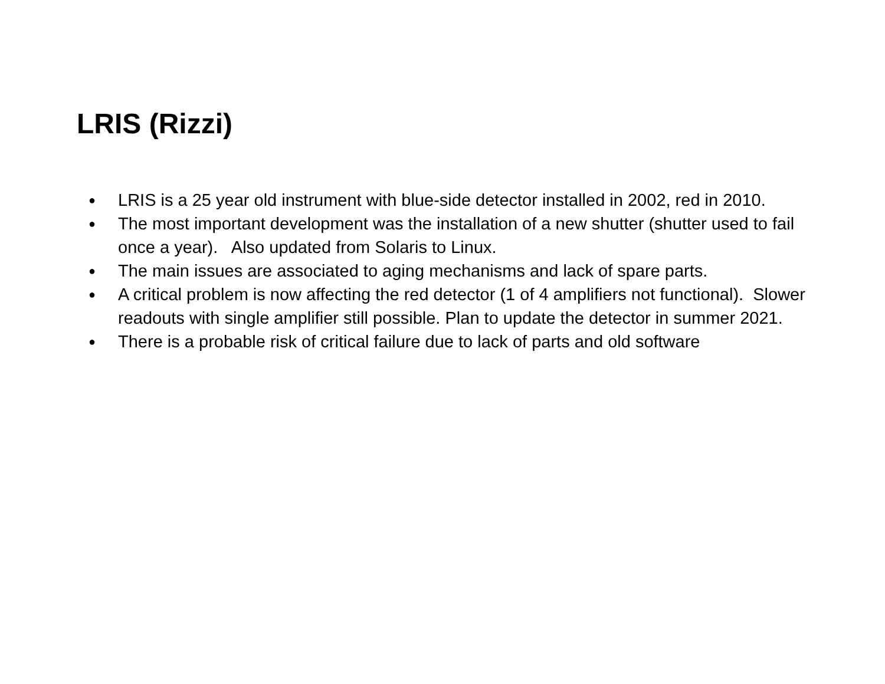LRIS (Rizzi)
● LRIS is a 25 year old instrument with blue-side detector installed in 2002, red in 2010.
● The most important development was the installation of a new shutter (shutter used to fail once a year). Also updated from Solaris to Linux.
● The main issues are associated to aging mechanisms and lack of spare parts.
● A critical problem is now affecting the red detector (1 of 4 amplifiers not functional). Slower readouts with single amplifier still possible. Plan to update the detector in summer 2021.
● There is a probable risk of critical failure due to lack of parts and old software